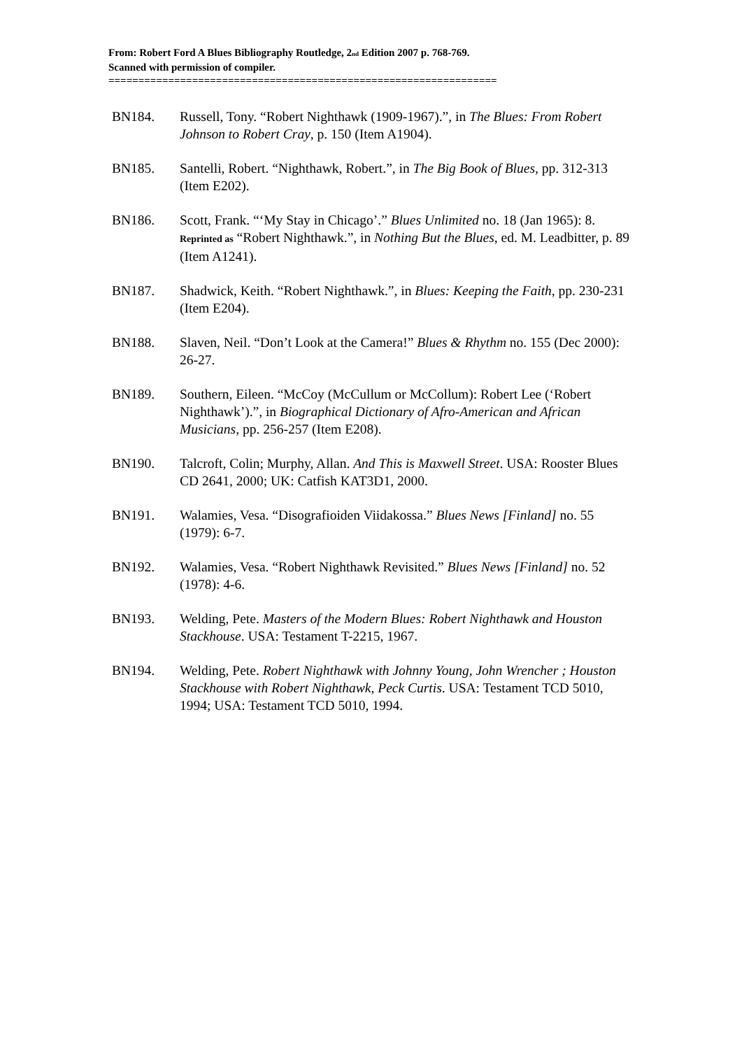From: Robert Ford A Blues Bibliography Routledge, 2<sub>nd</sub> Edition 2007 p. 768-769.
Scanned with permission of compiler.
=================================================================
BN184. Russell, Tony. “Robert Nighthawk (1909-1967).”, in The Blues: From Robert Johnson to Robert Cray, p. 150 (Item A1904).
BN185. Santelli, Robert. “Nighthawk, Robert.”, in The Big Book of Blues, pp. 312-313 (Item E202).
BN186. Scott, Frank. “‘My Stay in Chicago’.” Blues Unlimited no. 18 (Jan 1965): 8. Reprinted as “Robert Nighthawk.”, in Nothing But the Blues, ed. M. Leadbitter, p. 89 (Item A1241).
BN187. Shadwick, Keith. “Robert Nighthawk.”, in Blues: Keeping the Faith, pp. 230-231 (Item E204).
BN188. Slaven, Neil. “Don’t Look at the Camera!” Blues & Rhythm no. 155 (Dec 2000): 26-27.
BN189. Southern, Eileen. “McCoy (McCullum or McCollum): Robert Lee (‘Robert Nighthawk’).”, in Biographical Dictionary of Afro-American and African Musicians, pp. 256-257 (Item E208).
BN190. Talcroft, Colin; Murphy, Allan. And This is Maxwell Street. USA: Rooster Blues CD 2641, 2000; UK: Catfish KAT3D1, 2000.
BN191. Walamies, Vesa. “Disografioiden Viidakossa.” Blues News [Finland] no. 55 (1979): 6-7.
BN192. Walamies, Vesa. “Robert Nighthawk Revisited.” Blues News [Finland] no. 52 (1978): 4-6.
BN193. Welding, Pete. Masters of the Modern Blues: Robert Nighthawk and Houston Stackhouse. USA: Testament T-2215, 1967.
BN194. Welding, Pete. Robert Nighthawk with Johnny Young, John Wrencher ; Houston Stackhouse with Robert Nighthawk, Peck Curtis. USA: Testament TCD 5010, 1994; USA: Testament TCD 5010, 1994.